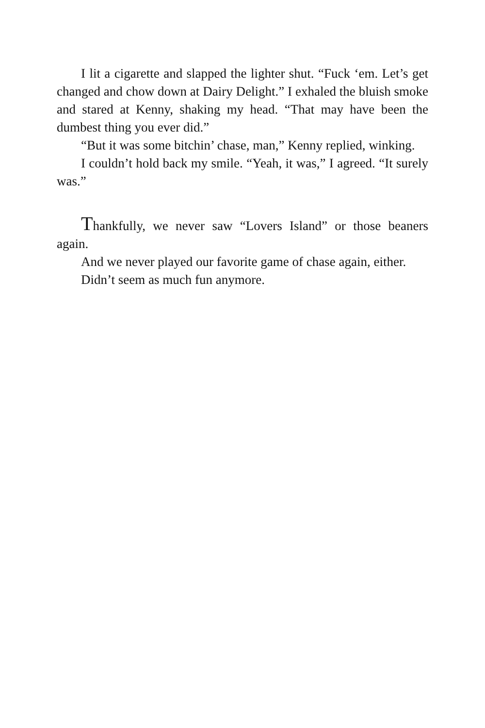I lit a cigarette and slapped the lighter shut. “Fuck ‘em. Let’s get changed and chow down at Dairy Delight.” I exhaled the bluish smoke and stared at Kenny, shaking my head. “That may have been the dumbest thing you ever did.”
“But it was some bitchin’ chase, man,” Kenny replied, winking.
I couldn’t hold back my smile. “Yeah, it was,” I agreed. “It surely was.”
Thankfully, we never saw “Lovers Island” or those beaners again.
And we never played our favorite game of chase again, either.
Didn’t seem as much fun anymore.